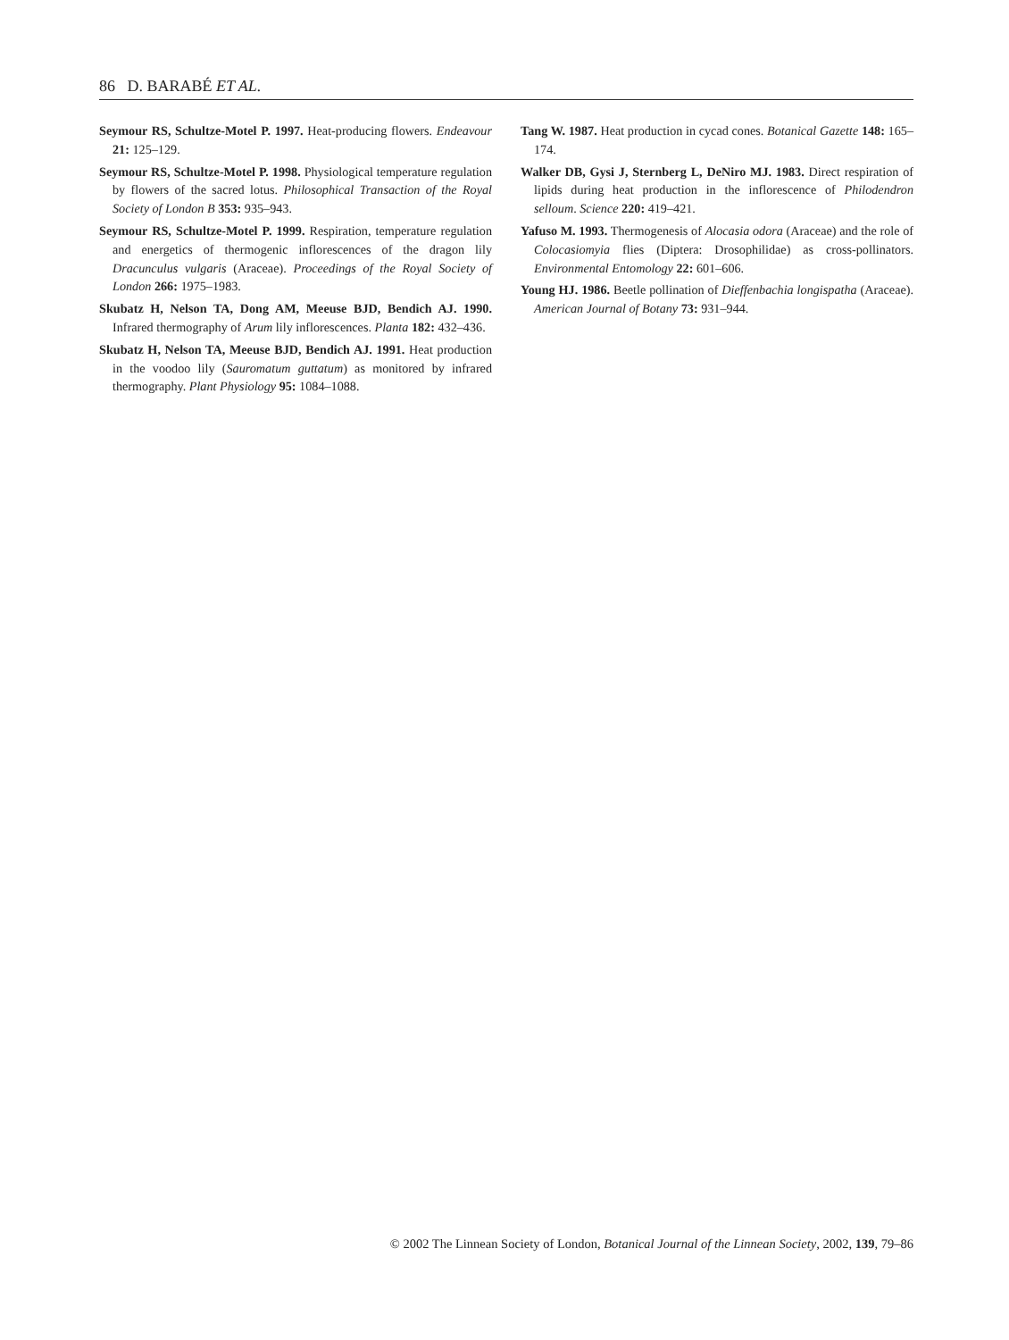86 D. BARABÉ ET AL.
Seymour RS, Schultze-Motel P. 1997. Heat-producing flowers. Endeavour 21: 125–129.
Seymour RS, Schultze-Motel P. 1998. Physiological temperature regulation by flowers of the sacred lotus. Philosophical Transaction of the Royal Society of London B 353: 935–943.
Seymour RS, Schultze-Motel P. 1999. Respiration, temperature regulation and energetics of thermogenic inflorescences of the dragon lily Dracunculus vulgaris (Araceae). Proceedings of the Royal Society of London 266: 1975–1983.
Skubatz H, Nelson TA, Dong AM, Meeuse BJD, Bendich AJ. 1990. Infrared thermography of Arum lily inflorescences. Planta 182: 432–436.
Skubatz H, Nelson TA, Meeuse BJD, Bendich AJ. 1991. Heat production in the voodoo lily (Sauromatum guttatum) as monitored by infrared thermography. Plant Physiology 95: 1084–1088.
Tang W. 1987. Heat production in cycad cones. Botanical Gazette 148: 165–174.
Walker DB, Gysi J, Sternberg L, DeNiro MJ. 1983. Direct respiration of lipids during heat production in the inflorescence of Philodendron selloum. Science 220: 419–421.
Yafuso M. 1993. Thermogenesis of Alocasia odora (Araceae) and the role of Colocasiomyia flies (Diptera: Drosophilidae) as cross-pollinators. Environmental Entomology 22: 601–606.
Young HJ. 1986. Beetle pollination of Dieffenbachia longispatha (Araceae). American Journal of Botany 73: 931–944.
© 2002 The Linnean Society of London, Botanical Journal of the Linnean Society, 2002, 139, 79–86